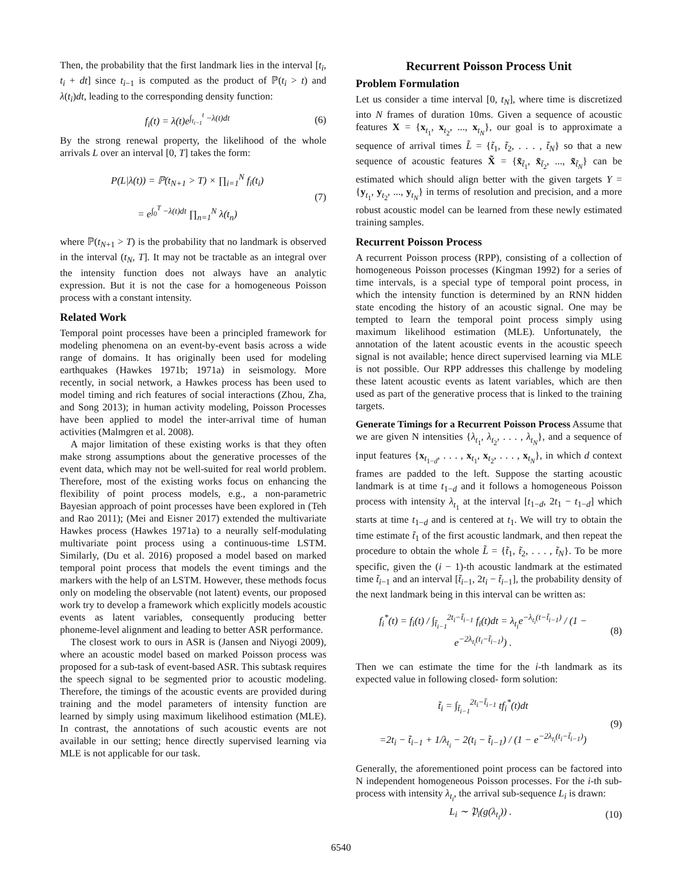Then, the probability that the first landmark lies in the interval [t<sub>i</sub>, t<sub>i</sub> + dt] since t<sub>i−1</sub> is computed as the product of ℙ(t<sub>i</sub> > t) and λ(t<sub>i</sub>)dt, leading to the corresponding density function:
f<sub>i</sub>(t) = λ(t)e<sup>∫<sub>t<sub>i−1</sub></sub><sup>t</sup> −λ(t)dt</sup> (6)
By the strong renewal property, the likelihood of the whole arrivals L over an interval [0, T] takes the form:
P(L|λ(t)) = ℙ(t<sub>N+1</sub> > T) × ∏<sub>i=1</sub><sup>N</sup> f<sub>i</sub>(t<sub>i</sub>)
= e<sup>∫<sub>0</sub><sup>T</sup> −λ(t)dt</sup> ∏<sub>n=1</sub><sup>N</sup> λ(t<sub>n</sub>)
(7)
where ℙ(t<sub>N+1</sub> > T) is the probability that no landmark is observed in the interval (t<sub>N</sub>, T]. It may not be tractable as an integral over the intensity function does not always have an analytic expression. But it is not the case for a homogeneous Poisson process with a constant intensity.
Related Work
Temporal point processes have been a principled framework for modeling phenomena on an event-by-event basis across a wide range of domains. It has originally been used for modeling earthquakes (Hawkes 1971b; 1971a) in seismology. More recently, in social network, a Hawkes process has been used to model timing and rich features of social interactions (Zhou, Zha, and Song 2013); in human activity modeling, Poisson Processes have been applied to model the inter-arrival time of human activities (Malmgren et al. 2008).
A major limitation of these existing works is that they often make strong assumptions about the generative processes of the event data, which may not be well-suited for real world problem. Therefore, most of the existing works focus on enhancing the flexibility of point process models, e.g., a non-parametric Bayesian approach of point processes have been explored in (Teh and Rao 2011); (Mei and Eisner 2017) extended the multivariate Hawkes process (Hawkes 1971a) to a neurally self-modulating multivariate point process using a continuous-time LSTM. Similarly, (Du et al. 2016) proposed a model based on marked temporal point process that models the event timings and the markers with the help of an LSTM. However, these methods focus only on modeling the observable (not latent) events, our proposed work try to develop a framework which explicitly models acoustic events as latent variables, consequently producing better phoneme-level alignment and leading to better ASR performance.
The closest work to ours in ASR is (Jansen and Niyogi 2009), where an acoustic model based on marked Poisson process was proposed for a sub-task of event-based ASR. This subtask requires the speech signal to be segmented prior to acoustic modeling. Therefore, the timings of the acoustic events are provided during training and the model parameters of intensity function are learned by simply using maximum likelihood estimation (MLE). In contrast, the annotations of such acoustic events are not available in our setting; hence directly supervised learning via MLE is not applicable for our task.
Recurrent Poisson Process Unit
Problem Formulation
Let us consider a time interval [0, t<sub>N</sub>], where time is discretized into N frames of duration 10ms. Given a sequence of acoustic features X = {x<sub>t<sub>1</sub></sub>, x<sub>t<sub>2</sub></sub>, ..., x<sub>t<sub>N</sub></sub>}, our goal is to approximate a sequence of arrival times L̃ = {t̃<sub>1</sub>, t̃<sub>2</sub>, . . . , t̃<sub>N</sub>} so that a new sequence of acoustic features X̃ = {x̃<sub>t̃<sub>1</sub></sub>, x̃<sub>t̃<sub>2</sub></sub>, ..., x̃<sub>t̃<sub>N</sub></sub>} can be estimated which should align better with the given targets Y = {y<sub>t<sub>1</sub></sub>, y<sub>t<sub>2</sub></sub>, ..., y<sub>t<sub>N</sub></sub>} in terms of resolution and precision, and a more robust acoustic model can be learned from these newly estimated training samples.
Recurrent Poisson Process
A recurrent Poisson process (RPP), consisting of a collection of homogeneous Poisson processes (Kingman 1992) for a series of time intervals, is a special type of temporal point process, in which the intensity function is determined by an RNN hidden state encoding the history of an acoustic signal. One may be tempted to learn the temporal point process simply using maximum likelihood estimation (MLE). Unfortunately, the annotation of the latent acoustic events in the acoustic speech signal is not available; hence direct supervised learning via MLE is not possible. Our RPP addresses this challenge by modeling these latent acoustic events as latent variables, which are then used as part of the generative process that is linked to the training targets.
Generate Timings for a Recurrent Poisson Process Assume that we are given N intensities {λ<sub>t<sub>1</sub></sub>, λ<sub>t<sub>2</sub></sub>, . . . , λ<sub>t<sub>N</sub></sub>}, and a sequence of input features {x<sub>t<sub>1−d</sub></sub>, . . . , x<sub>t<sub>1</sub></sub>, x<sub>t<sub>2</sub></sub>, . . . , x<sub>t<sub>N</sub></sub>}, in which d context frames are padded to the left. Suppose the starting acoustic landmark is at time t<sub>1−d</sub> and it follows a homogeneous Poisson process with intensity λ<sub>t<sub>1</sub></sub> at the interval [t<sub>1−d</sub>, 2t<sub>1</sub> − t<sub>1−d</sub>] which starts at time t<sub>1−d</sub> and is centered at t<sub>1</sub>. We will try to obtain the time estimate t̃<sub>1</sub> of the first acoustic landmark, and then repeat the procedure to obtain the whole L̃ = {t̃<sub>1</sub>, t̃<sub>2</sub>, . . . , t̃<sub>N</sub>}. To be more specific, given the (i − 1)-th acoustic landmark at the estimated time t̃<sub>i−1</sub> and an interval [t̃<sub>i−1</sub>, 2t<sub>i</sub> − t̃<sub>i−1</sub>], the probability density of the next landmark being in this interval can be written as:
f<sub>i</sub><sup>*</sup>(t) = f<sub>i</sub>(t) / ∫<sub>t̃<sub>i−1</sub></sub><sup>2t<sub>i</sub>−t̃<sub>i−1</sub></sup> f<sub>i</sub>(t)dt = λ<sub>t<sub>i</sub></sub>e<sup>−λ<sub>t<sub>i</sub></sub>(t−t̃<sub>i−1</sub>)</sup> / (1 − e<sup>−2λ<sub>t<sub>i</sub></sub>(t<sub>i</sub>−t̃<sub>i−1</sub>)</sup>) .
(8)
Then we can estimate the time for the i-th landmark as its expected value in following closed- form solution:
t̃<sub>i</sub> = ∫<sub>t̃<sub>i−1</sub></sub><sup>2t<sub>i</sub>−t̃<sub>i−1</sub></sup> tf<sub>i</sub><sup>*</sup>(t)dt
=2t<sub>i</sub> − t̃<sub>i−1</sub> + 1/λ<sub>t<sub>i</sub></sub> − 2(t<sub>i</sub> − t̃<sub>i−1</sub>) / (1 − e<sup>−2λ<sub>t<sub>i</sub></sub>(t<sub>i</sub>−t̃<sub>i−1</sub>)</sup>)
(9)
Generally, the aforementioned point process can be factored into N independent homogeneous Poisson processes. For the i-th sub-process with intensity λ<sub>t<sub>i</sub></sub>, the arrival sub-sequence L<sub>i</sub> is drawn:
L<sub>i</sub> ∼ 𝔓<sub>i</sub>(g(λ<sub>t<sub>i</sub></sub>)) . (10)
6540